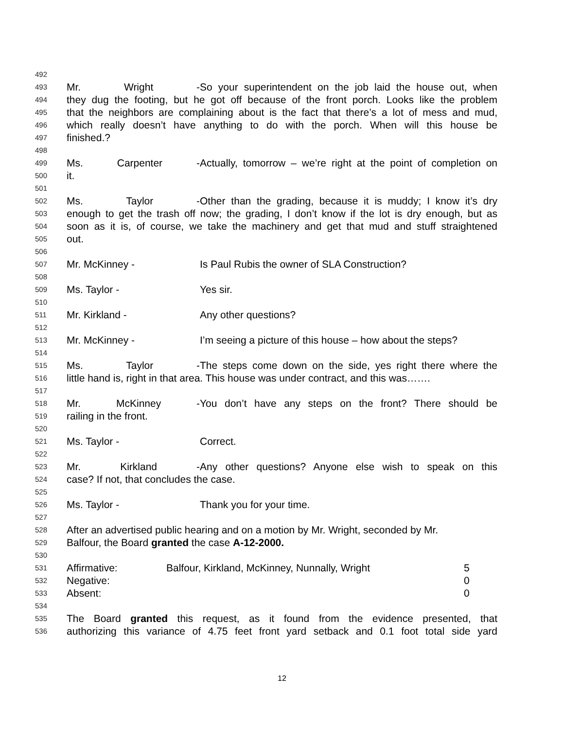492
493 Mr. Wright - So your superintendent on the job laid the house out, when
494 they dug the footing, but he got off because of the front porch. Looks like the problem
495 that the neighbors are complaining about is the fact that there’s a lot of mess and mud,
496 which really doesn’t have anything to do with the porch. When will this house be
497 finished.?
498
499 Ms. Carpenter - Actually, tomorrow – we’re right at the point of completion on
500 it.
501
502 Ms. Taylor - Other than the grading, because it is muddy; I know it’s dry
503 enough to get the trash off now; the grading, I don’t know if the lot is dry enough, but as
504 soon as it is, of course, we take the machinery and get that mud and stuff straightened
505 out.
506
507 Mr. McKinney - Is Paul Rubis the owner of SLA Construction?
508
509 Ms. Taylor - Yes sir.
510
511 Mr. Kirkland - Any other questions?
512
513 Mr. McKinney - I’m seeing a picture of this house – how about the steps?
514
515 Ms. Taylor - The steps come down on the side, yes right there where the
516 little hand is, right in that area. This house was under contract, and this was…….
517
518 Mr. McKinney - You don’t have any steps on the front? There should be
519 railing in the front.
520
521 Ms. Taylor - Correct.
522
523 Mr. Kirkland - Any other questions? Anyone else wish to speak on this
524 case? If not, that concludes the case.
525
526 Ms. Taylor - Thank you for your time.
527
528 After an advertised public hearing and on a motion by Mr. Wright, seconded by Mr.
529 Balfour, the Board granted the case A-12-2000.
530
531 Affirmative: Balfour, Kirkland, McKinney, Nunnally, Wright 5
532 Negative: 0
533 Absent: 0
534
535 The Board granted this request, as it found from the evidence presented, that
536 authorizing this variance of 4.75 feet front yard setback and 0.1 foot total side yard
12